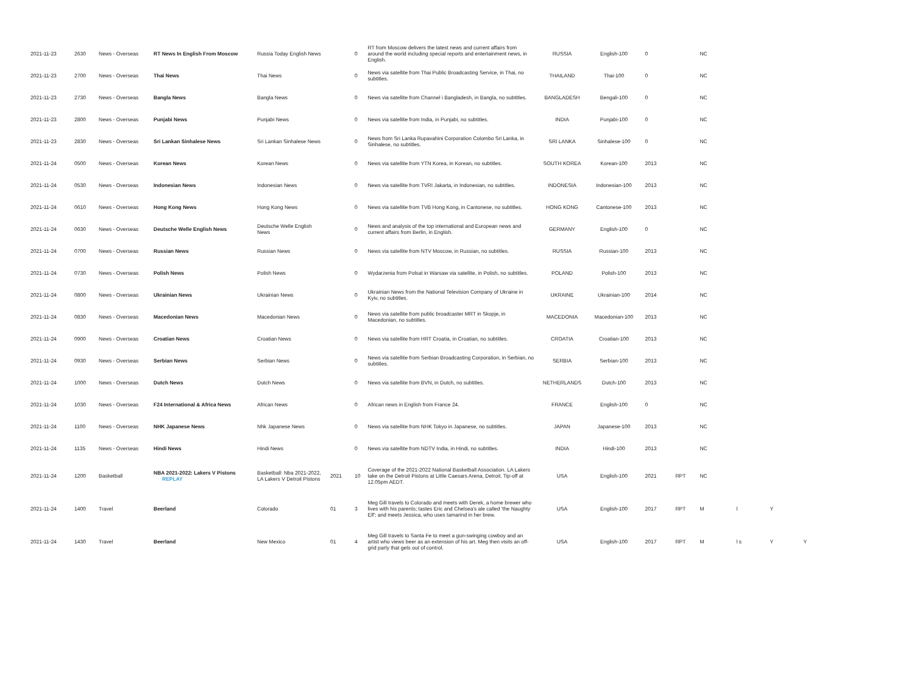| 2021-11-23 | 2630 | News - Overseas | RT News In English From Moscow | Russia Today English News | | 0 | RT from Moscow delivers the latest news and current affairs from around the world including special reports and entertainment news, in English. | RUSSIA | English-100 | 0 | | NC | | | |
| 2021-11-23 | 2700 | News - Overseas | Thai News | Thai News | | 0 | News via satellite from Thai Public Broadcasting Service, in Thai, no subtitles. | THAILAND | Thai-100 | 0 | | NC | | | |
| 2021-11-23 | 2730 | News - Overseas | Bangla News | Bangla News | | 0 | News via satellite from Channel i Bangladesh, in Bangla, no subtitles. | BANGLADESH | Bengali-100 | 0 | | NC | | | |
| 2021-11-23 | 2800 | News - Overseas | Punjabi News | Punjabi News | | 0 | News via satellite from India, in Punjabi, no subtitles. | INDIA | Punjabi-100 | 0 | | NC | | | |
| 2021-11-23 | 2830 | News - Overseas | Sri Lankan Sinhalese News | Sri Lankan Sinhalese News | | 0 | News from Sri Lanka Rupavahini Corporation Colombo Sri Lanka, in Sinhalese, no subtitles. | SRI LANKA | Sinhalese-100 | 0 | | NC | | | |
| 2021-11-24 | 0500 | News - Overseas | Korean News | Korean News | | 0 | News via satellite from YTN Korea, in Korean, no subtitles. | SOUTH KOREA | Korean-100 | 2013 | | NC | | | |
| 2021-11-24 | 0530 | News - Overseas | Indonesian News | Indonesian News | | 0 | News via satellite from TVRI Jakarta, in Indonesian, no subtitles. | INDONESIA | Indonesian-100 | 2013 | | NC | | | |
| 2021-11-24 | 0610 | News - Overseas | Hong Kong News | Hong Kong News | | 0 | News via satellite from TVB Hong Kong, in Cantonese, no subtitles. | HONG KONG | Cantonese-100 | 2013 | | NC | | | |
| 2021-11-24 | 0630 | News - Overseas | Deutsche Welle English News | Deutsche Welle English News | | 0 | News and analysis of the top international and European news and current affairs from Berlin, in English. | GERMANY | English-100 | 0 | | NC | | | |
| 2021-11-24 | 0700 | News - Overseas | Russian News | Russian News | | 0 | News via satellite from NTV Moscow, in Russian, no subtitles. | RUSSIA | Russian-100 | 2013 | | NC | | | |
| 2021-11-24 | 0730 | News - Overseas | Polish News | Polish News | | 0 | Wydarzenia from Polsat in Warsaw via satellite, in Polish, no subtitles. | POLAND | Polish-100 | 2013 | | NC | | | |
| 2021-11-24 | 0800 | News - Overseas | Ukrainian News | Ukrainian News | | 0 | Ukrainian News from the National Television Company of Ukraine in Kyiv, no subtitles. | UKRAINE | Ukrainian-100 | 2014 | | NC | | | |
| 2021-11-24 | 0830 | News - Overseas | Macedonian News | Macedonian News | | 0 | News via satellite from public broadcaster MRT in Skopje, in Macedonian, no subtitles. | MACEDONIA | Macedonian-100 | 2013 | | NC | | | |
| 2021-11-24 | 0900 | News - Overseas | Croatian News | Croatian News | | 0 | News via satellite from HRT Croatia, in Croatian, no subtitles. | CROATIA | Croatian-100 | 2013 | | NC | | | |
| 2021-11-24 | 0930 | News - Overseas | Serbian News | Serbian News | | 0 | News via satellite from Serbian Broadcasting Corporation, in Serbian, no subtitles. | SERBIA | Serbian-100 | 2013 | | NC | | | |
| 2021-11-24 | 1000 | News - Overseas | Dutch News | Dutch News | | 0 | News via satellite from BVN, in Dutch, no subtitles. | NETHERLANDS | Dutch-100 | 2013 | | NC | | | |
| 2021-11-24 | 1030 | News - Overseas | F24 International & Africa News | African News | | 0 | African news in English from France 24. | FRANCE | English-100 | 0 | | NC | | | |
| 2021-11-24 | 1100 | News - Overseas | NHK Japanese News | Nhk Japanese News | | 0 | News via satellite from NHK Tokyo in Japanese, no subtitles. | JAPAN | Japanese-100 | 2013 | | NC | | | |
| 2021-11-24 | 1135 | News - Overseas | Hindi News | Hindi News | | 0 | News via satellite from NDTV India, in Hindi, no subtitles. | INDIA | Hindi-100 | 2013 | | NC | | | |
| 2021-11-24 | 1200 | Basketball | NBA 2021-2022: Lakers V Pistons REPLAY | Basketball: Nba 2021-2022, LA Lakers V Detroit Pistons | 2021 | 10 | Coverage of the 2021-2022 National Basketball Association. LA Lakers take on the Detroit Pistons at Little Caesars Arena, Detroit. Tip-off at 12.05pm AEDT. | USA | English-100 | 2021 | RPT | NC | | | |
| 2021-11-24 | 1400 | Travel | Beerland | Colorado | 01 | 3 | Meg Gill travels to Colorado and meets with Derek, a home brewer who lives with his parents; tastes Eric and Chelsea's ale called 'the Naughty Elf'; and meets Jessica, who uses tamarind in her brew. | USA | English-100 | 2017 | RPT | M | l | Y | |
| 2021-11-24 | 1430 | Travel | Beerland | New Mexico | 01 | 4 | Meg Gill travels to Santa Fe to meet a gun-swinging cowboy and an artist who views beer as an extension of his art. Meg then visits an off-grid party that gets out of control. | USA | English-100 | 2017 | RPT | M | l s | Y | Y |